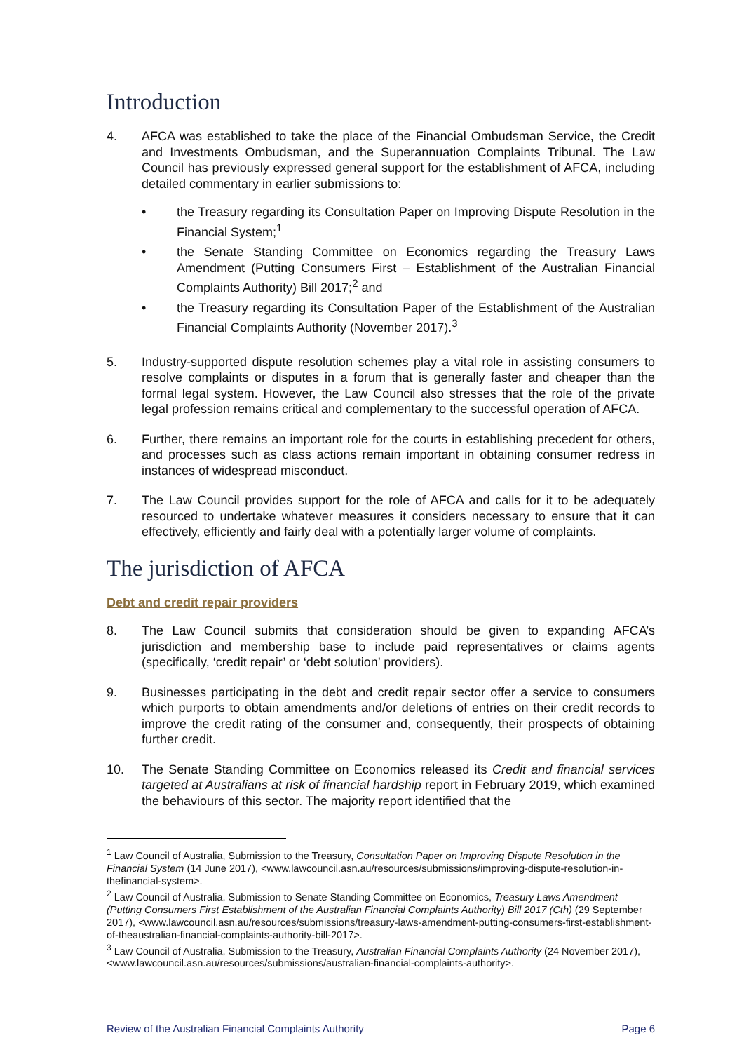Introduction
4. AFCA was established to take the place of the Financial Ombudsman Service, the Credit and Investments Ombudsman, and the Superannuation Complaints Tribunal. The Law Council has previously expressed general support for the establishment of AFCA, including detailed commentary in earlier submissions to:
• the Treasury regarding its Consultation Paper on Improving Dispute Resolution in the Financial System;<sup>1</sup>
• the Senate Standing Committee on Economics regarding the Treasury Laws Amendment (Putting Consumers First – Establishment of the Australian Financial Complaints Authority) Bill 2017;<sup>2</sup> and
• the Treasury regarding its Consultation Paper of the Establishment of the Australian Financial Complaints Authority (November 2017).<sup>3</sup>
5. Industry-supported dispute resolution schemes play a vital role in assisting consumers to resolve complaints or disputes in a forum that is generally faster and cheaper than the formal legal system. However, the Law Council also stresses that the role of the private legal profession remains critical and complementary to the successful operation of AFCA.
6. Further, there remains an important role for the courts in establishing precedent for others, and processes such as class actions remain important in obtaining consumer redress in instances of widespread misconduct.
7. The Law Council provides support for the role of AFCA and calls for it to be adequately resourced to undertake whatever measures it considers necessary to ensure that it can effectively, efficiently and fairly deal with a potentially larger volume of complaints.
The jurisdiction of AFCA
Debt and credit repair providers
8. The Law Council submits that consideration should be given to expanding AFCA’s jurisdiction and membership base to include paid representatives or claims agents (specifically, ‘credit repair’ or ‘debt solution’ providers).
9. Businesses participating in the debt and credit repair sector offer a service to consumers which purports to obtain amendments and/or deletions of entries on their credit records to improve the credit rating of the consumer and, consequently, their prospects of obtaining further credit.
10. The Senate Standing Committee on Economics released its Credit and financial services targeted at Australians at risk of financial hardship report in February 2019, which examined the behaviours of this sector. The majority report identified that the
<sup>1</sup> Law Council of Australia, Submission to the Treasury, Consultation Paper on Improving Dispute Resolution in the Financial System (14 June 2017), <www.lawcouncil.asn.au/resources/submissions/improving-dispute-resolution-in-thefinancial-system>.
<sup>2</sup> Law Council of Australia, Submission to Senate Standing Committee on Economics, Treasury Laws Amendment (Putting Consumers First Establishment of the Australian Financial Complaints Authority) Bill 2017 (Cth) (29 September 2017), <www.lawcouncil.asn.au/resources/submissions/treasury-laws-amendment-putting-consumers-first-establishment-of-theaustralian-financial-complaints-authority-bill-2017>.
<sup>3</sup> Law Council of Australia, Submission to the Treasury, Australian Financial Complaints Authority (24 November 2017), <www.lawcouncil.asn.au/resources/submissions/australian-financial-complaints-authority>.
Review of the Australian Financial Complaints Authority Page 6